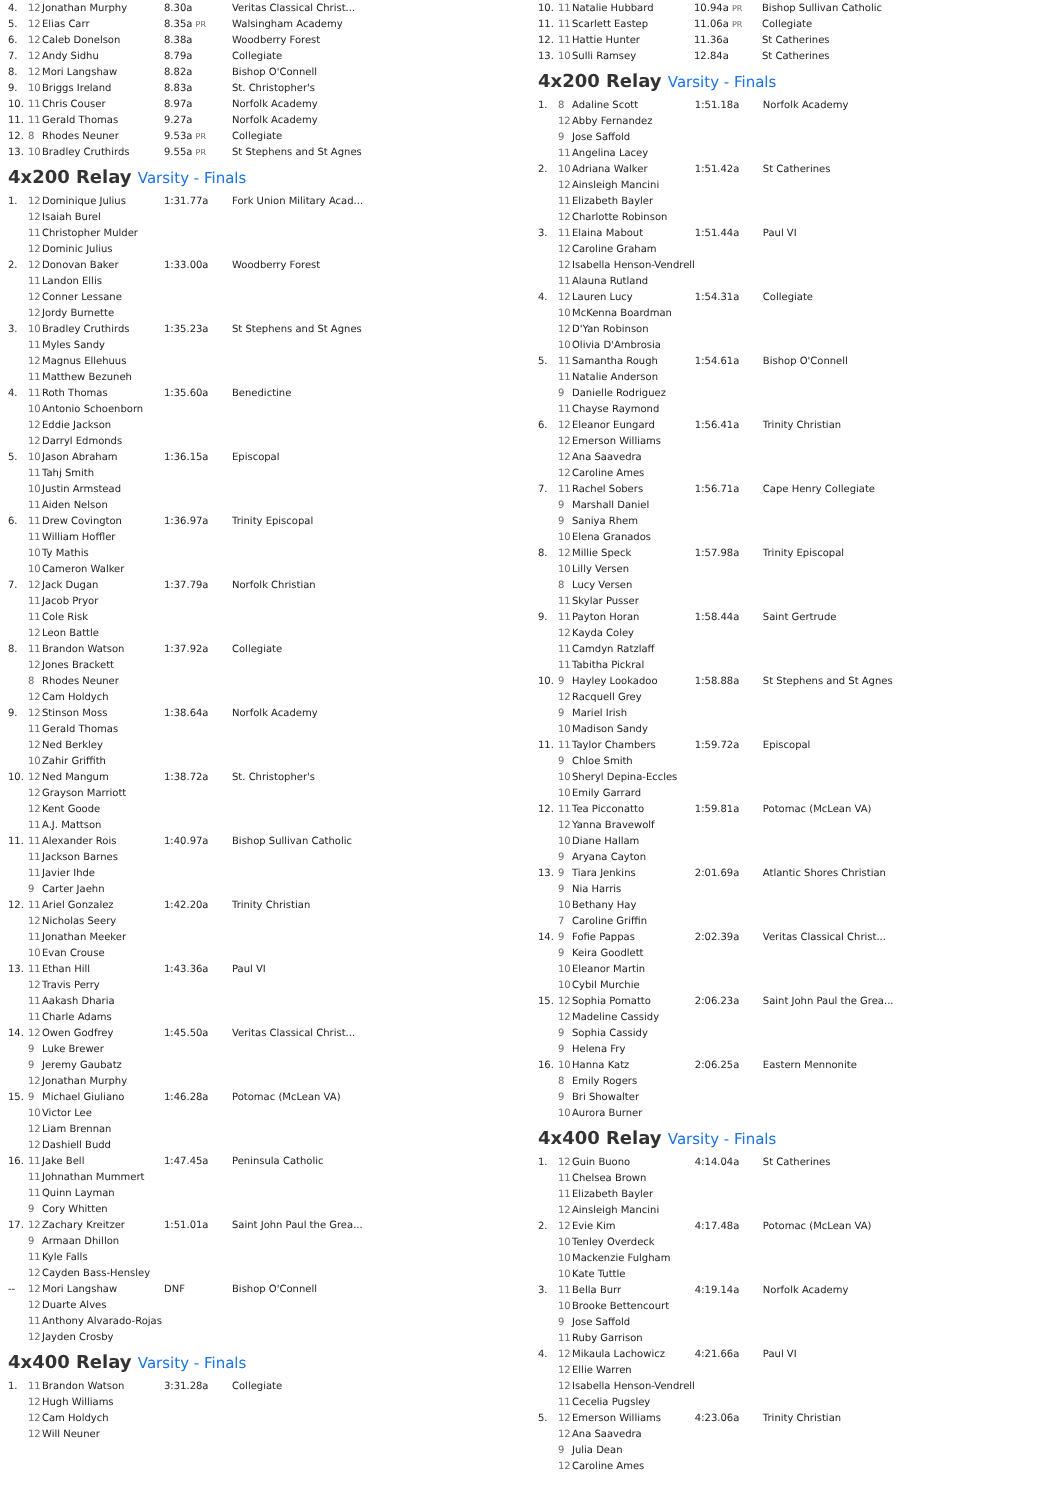| 4. | 12 | Jonathan Murphy | 8.30a | Veritas Classical Christ... |
| 5. | 12 | Elias Carr | 8.35a PR | Walsingham Academy |
| 6. | 12 | Caleb Donelson | 8.38a | Woodberry Forest |
| 7. | 12 | Andy Sidhu | 8.79a | Collegiate |
| 8. | 12 | Mori Langshaw | 8.82a | Bishop O'Connell |
| 9. | 10 | Briggs Ireland | 8.83a | St. Christopher's |
| 10. | 11 | Chris Couser | 8.97a | Norfolk Academy |
| 11. | 11 | Gerald Thomas | 9.27a | Norfolk Academy |
| 12. | 8 | Rhodes Neuner | 9.53a PR | Collegiate |
| 13. | 10 | Bradley Cruthirds | 9.55a PR | St Stephens and St Agnes |
4x200 Relay Varsity - Finals
| 1. | 12 | Dominique Julius | 1:31.77a | Fork Union Military Acad... |
| | 12 | Isaiah Burel | | |
| | 11 | Christopher Mulder | | |
| | 12 | Dominic Julius | | |
| 2. | 12 | Donovan Baker | 1:33.00a | Woodberry Forest |
| | 11 | Landon Ellis | | |
| | 12 | Conner Lessane | | |
| | 12 | Jordy Burnette | | |
| 3. | 10 | Bradley Cruthirds | 1:35.23a | St Stephens and St Agnes |
| | 11 | Myles Sandy | | |
| | 12 | Magnus Ellehuus | | |
| | 11 | Matthew Bezuneh | | |
| 4. | 11 | Roth Thomas | 1:35.60a | Benedictine |
| | 10 | Antonio Schoenborn | | |
| | 12 | Eddie Jackson | | |
| | 12 | Darryl Edmonds | | |
| 5. | 10 | Jason Abraham | 1:36.15a | Episcopal |
| | 11 | Tahj Smith | | |
| | 10 | Justin Armstead | | |
| | 11 | Aiden Nelson | | |
| 6. | 11 | Drew Covington | 1:36.97a | Trinity Episcopal |
| | 11 | William Hoffler | | |
| | 10 | Ty Mathis | | |
| | 10 | Cameron Walker | | |
| 7. | 12 | Jack Dugan | 1:37.79a | Norfolk Christian |
| | 11 | Jacob Pryor | | |
| | 11 | Cole Risk | | |
| | 12 | Leon Battle | | |
| 8. | 11 | Brandon Watson | 1:37.92a | Collegiate |
| | 12 | Jones Brackett | | |
| | 8 | Rhodes Neuner | | |
| | 12 | Cam Holdych | | |
| 9. | 12 | Stinson Moss | 1:38.64a | Norfolk Academy |
| | 11 | Gerald Thomas | | |
| | 12 | Ned Berkley | | |
| | 10 | Zahir Griffith | | |
| 10. | 12 | Ned Mangum | 1:38.72a | St. Christopher's |
| | 12 | Grayson Marriott | | |
| | 12 | Kent Goode | | |
| | 11 | A.J. Mattson | | |
| 11. | 11 | Alexander Rois | 1:40.97a | Bishop Sullivan Catholic |
| | 11 | Jackson Barnes | | |
| | 11 | Javier Ihde | | |
| | 9 | Carter Jaehn | | |
| 12. | 11 | Ariel Gonzalez | 1:42.20a | Trinity Christian |
| | 12 | Nicholas Seery | | |
| | 11 | Jonathan Meeker | | |
| | 10 | Evan Crouse | | |
| 13. | 11 | Ethan Hill | 1:43.36a | Paul VI |
| | 12 | Travis Perry | | |
| | 11 | Aakash Dharia | | |
| | 11 | Charle Adams | | |
| 14. | 12 | Owen Godfrey | 1:45.50a | Veritas Classical Christ... |
| | 9 | Luke Brewer | | |
| | 9 | Jeremy Gaubatz | | |
| | 12 | Jonathan Murphy | | |
| 15. | 9 | Michael Giuliano | 1:46.28a | Potomac (McLean VA) |
| | 10 | Victor Lee | | |
| | 12 | Liam Brennan | | |
| | 12 | Dashiell Budd | | |
| 16. | 11 | Jake Bell | 1:47.45a | Peninsula Catholic |
| | 11 | Johnathan Mummert | | |
| | 11 | Quinn Layman | | |
| | 9 | Cory Whitten | | |
| 17. | 12 | Zachary Kreitzer | 1:51.01a | Saint John Paul the Grea... |
| | 9 | Armaan Dhillon | | |
| | 11 | Kyle Falls | | |
| | 12 | Cayden Bass-Hensley | | |
| -- | 12 | Mori Langshaw | DNF | Bishop O'Connell |
| | 12 | Duarte Alves | | |
| | 11 | Anthony Alvarado-Rojas | | |
| | 12 | Jayden Crosby | | |
4x400 Relay Varsity - Finals
| 1. | 11 | Brandon Watson | 3:31.28a | Collegiate |
| | 12 | Hugh Williams | | |
| | 12 | Cam Holdych | | |
| | 12 | Will Neuner | | |
| 10. | 11 | Natalie Hubbard | 10.94a PR | Bishop Sullivan Catholic |
| 11. | 11 | Scarlett Eastep | 11.06a PR | Collegiate |
| 12. | 11 | Hattie Hunter | 11.36a | St Catherines |
| 13. | 10 | Sulli Ramsey | 12.84a | St Catherines |
4x200 Relay Varsity - Finals
| 1. | 8 | Adaline Scott | 1:51.18a | Norfolk Academy |
| | 12 | Abby Fernandez | | |
| | 9 | Jose Saffold | | |
| | 11 | Angelina Lacey | | |
| 2. | 10 | Adriana Walker | 1:51.42a | St Catherines |
| | 12 | Ainsleigh Mancini | | |
| | 11 | Elizabeth Bayler | | |
| | 12 | Charlotte Robinson | | |
| 3. | 11 | Elaina Mabout | 1:51.44a | Paul VI |
| | 12 | Caroline Graham | | |
| | 12 | Isabella Henson-Vendrell | | |
| | 11 | Alauna Rutland | | |
| 4. | 12 | Lauren Lucy | 1:54.31a | Collegiate |
| | 10 | McKenna Boardman | | |
| | 12 | D'Yan Robinson | | |
| | 10 | Olivia D'Ambrosia | | |
| 5. | 11 | Samantha Rough | 1:54.61a | Bishop O'Connell |
| | 11 | Natalie Anderson | | |
| | 9 | Danielle Rodriguez | | |
| | 11 | Chayse Raymond | | |
| 6. | 12 | Eleanor Eungard | 1:56.41a | Trinity Christian |
| | 12 | Emerson Williams | | |
| | 12 | Ana Saavedra | | |
| | 12 | Caroline Ames | | |
| 7. | 11 | Rachel Sobers | 1:56.71a | Cape Henry Collegiate |
| | 9 | Marshall Daniel | | |
| | 9 | Saniya Rhem | | |
| | 10 | Elena Granados | | |
| 8. | 12 | Millie Speck | 1:57.98a | Trinity Episcopal |
| | 10 | Lilly Versen | | |
| | 8 | Lucy Versen | | |
| | 11 | Skylar Pusser | | |
| 9. | 11 | Payton Horan | 1:58.44a | Saint Gertrude |
| | 12 | Kayda Coley | | |
| | 11 | Camdyn Ratzlaff | | |
| | 11 | Tabitha Pickral | | |
| 10. | 9 | Hayley Lookadoo | 1:58.88a | St Stephens and St Agnes |
| | 12 | Racquell Grey | | |
| | 9 | Mariel Irish | | |
| | 10 | Madison Sandy | | |
| 11. | 11 | Taylor Chambers | 1:59.72a | Episcopal |
| | 9 | Chloe Smith | | |
| | 10 | Sheryl Depina-Eccles | | |
| | 10 | Emily Garrard | | |
| 12. | 11 | Tea Picconatto | 1:59.81a | Potomac (McLean VA) |
| | 12 | Yanna Bravewolf | | |
| | 10 | Diane Hallam | | |
| | 9 | Aryana Cayton | | |
| 13. | 9 | Tiara Jenkins | 2:01.69a | Atlantic Shores Christian |
| | 9 | Nia Harris | | |
| | 10 | Bethany Hay | | |
| | 7 | Caroline Griffin | | |
| 14. | 9 | Fofie Pappas | 2:02.39a | Veritas Classical Christ... |
| | 9 | Keira Goodlett | | |
| | 10 | Eleanor Martin | | |
| | 10 | Cybil Murchie | | |
| 15. | 12 | Sophia Pomatto | 2:06.23a | Saint John Paul the Grea... |
| | 12 | Madeline Cassidy | | |
| | 9 | Sophia Cassidy | | |
| | 9 | Helena Fry | | |
| 16. | 10 | Hanna Katz | 2:06.25a | Eastern Mennonite |
| | 8 | Emily Rogers | | |
| | 9 | Bri Showalter | | |
| | 10 | Aurora Burner | | |
4x400 Relay Varsity - Finals
| 1. | 12 | Guin Buono | 4:14.04a | St Catherines |
| | 11 | Chelsea Brown | | |
| | 11 | Elizabeth Bayler | | |
| | 12 | Ainsleigh Mancini | | |
| 2. | 12 | Evie Kim | 4:17.48a | Potomac (McLean VA) |
| | 10 | Tenley Overdeck | | |
| | 10 | Mackenzie Fulgham | | |
| | 10 | Kate Tuttle | | |
| 3. | 11 | Bella Burr | 4:19.14a | Norfolk Academy |
| | 10 | Brooke Bettencourt | | |
| | 9 | Jose Saffold | | |
| | 11 | Ruby Garrison | | |
| 4. | 12 | Mikaula Lachowicz | 4:21.66a | Paul VI |
| | 12 | Ellie Warren | | |
| | 12 | Isabella Henson-Vendrell | | |
| | 11 | Cecelia Pugsley | | |
| 5. | 12 | Emerson Williams | 4:23.06a | Trinity Christian |
| | 12 | Ana Saavedra | | |
| | 9 | Julia Dean | | |
| | 12 | Caroline Ames | | |